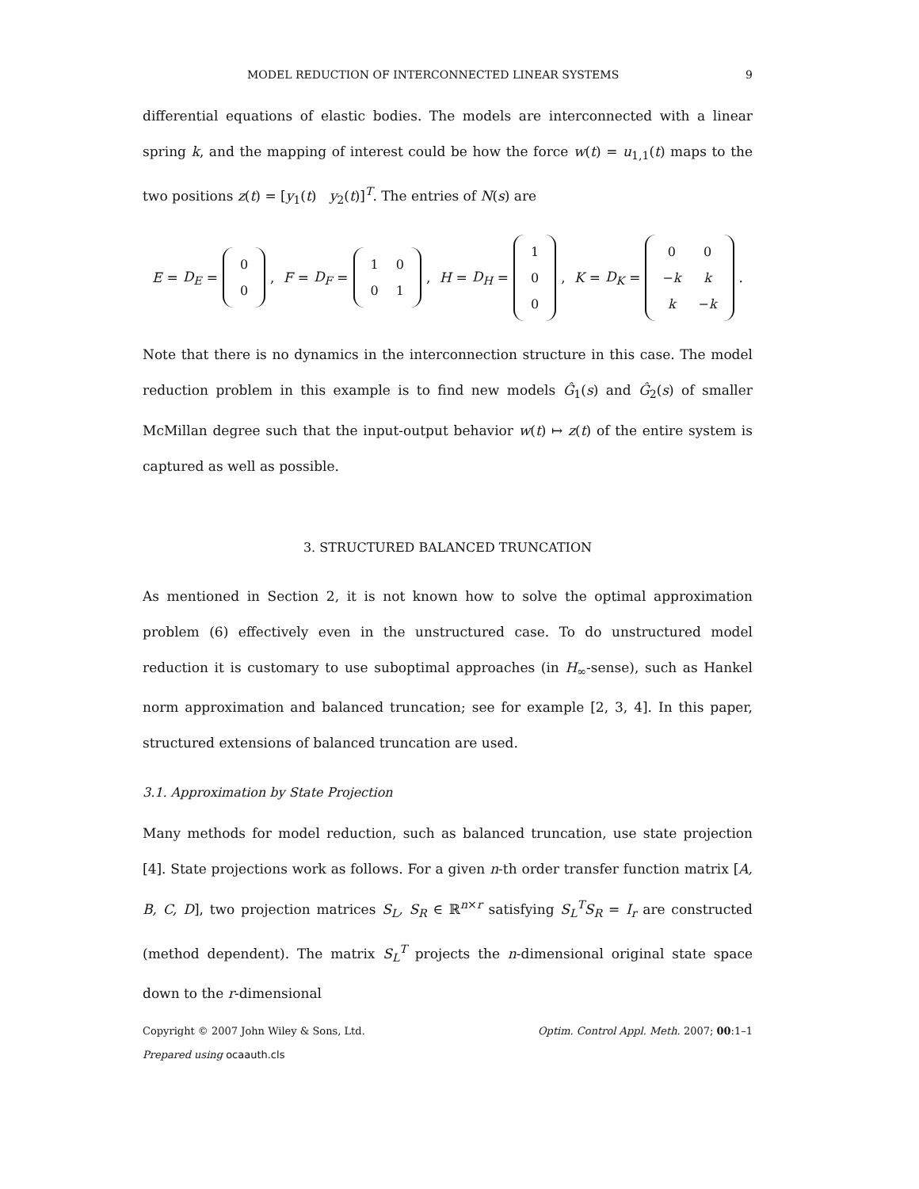MODEL REDUCTION OF INTERCONNECTED LINEAR SYSTEMS 9
differential equations of elastic bodies. The models are interconnected with a linear spring k, and the mapping of interest could be how the force w(t) = u<sub>1,1</sub>(t) maps to the two positions z(t) = [y<sub>1</sub>(t) y<sub>2</sub>(t)]<sup>T</sup>. The entries of N(s) are
E = D<sub>E</sub> =
| 0 |
| 0 |
, F = D<sub>F</sub> =
| 1 | 0 |
| 0 | 1 |
, H = D<sub>H</sub> =
| 1 |
| 0 |
| 0 |
, K = D<sub>K</sub> =
| 0 | 0 |
| − k | k |
| k | − k |
.
Note that there is no dynamics in the interconnection structure in this case. The model reduction problem in this example is to find new models Ĝ<sub>1</sub>(s) and Ĝ<sub>2</sub>(s) of smaller McMillan degree such that the input-output behavior w(t) ↦ z(t) of the entire system is captured as well as possible.
3. STRUCTURED BALANCED TRUNCATION
As mentioned in Section 2, it is not known how to solve the optimal approximation problem (6) effectively even in the unstructured case. To do unstructured model reduction it is customary to use suboptimal approaches (in H<sub>∞</sub>-sense), such as Hankel norm approximation and balanced truncation; see for example [2, 3, 4]. In this paper, structured extensions of balanced truncation are used.
3.1. Approximation by State Projection
Many methods for model reduction, such as balanced truncation, use state projection [4]. State projections work as follows. For a given n-th order transfer function matrix [A, B, C, D], two projection matrices S<sub>L</sub>, S<sub>R</sub> ∈ ℝ<sup>n×r</sup> satisfying S<sub>L</sub><sup>T</sup>S<sub>R</sub> = I<sub>r</sub> are constructed (method dependent). The matrix S<sub>L</sub><sup>T</sup> projects the n-dimensional original state space down to the r-dimensional
Copyright © 2007 John Wiley & Sons, Ltd. Optim. Control Appl. Meth. 2007; 00:1–1
Prepared using ocaauth.cls